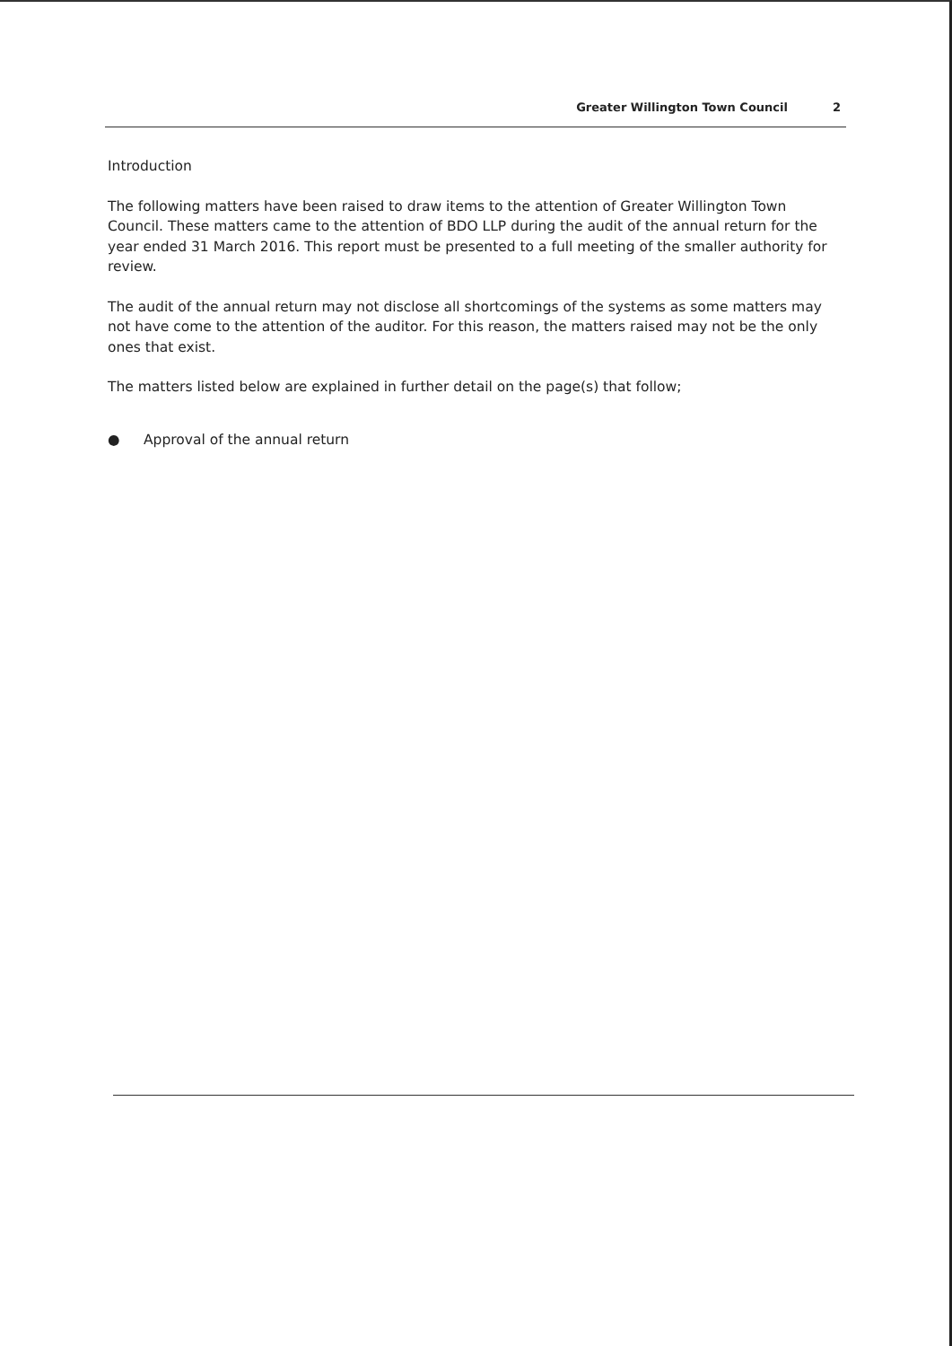Greater Willington Town Council 2
Introduction
The following matters have been raised to draw items to the attention of Greater Willington Town Council. These matters came to the attention of BDO LLP during the audit of the annual return for the year ended 31 March 2016. This report must be presented to a full meeting of the smaller authority for review.
The audit of the annual return may not disclose all shortcomings of the systems as some matters may not have come to the attention of the auditor. For this reason, the matters raised may not be the only ones that exist.
The matters listed below are explained in further detail on the page(s) that follow;
● Approval of the annual return